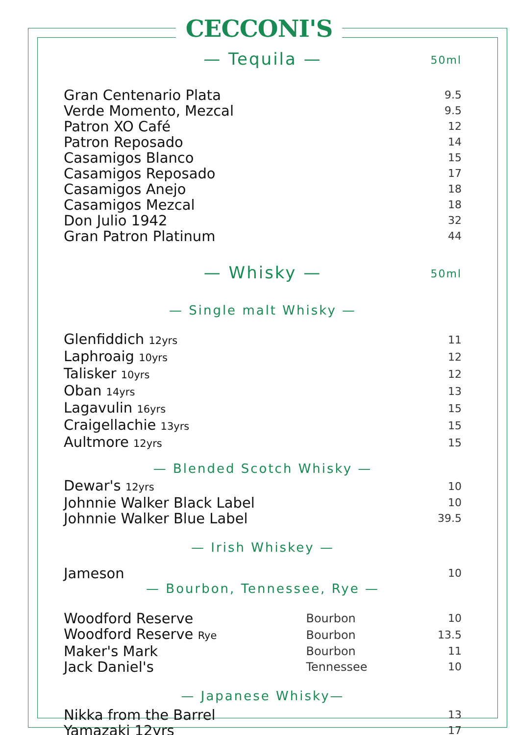CECCONI'S
— Tequila — 50ml
| Gran Centenario Plata | 9.5 |
| Verde Momento, Mezcal | 9.5 |
| Patron XO Café | 12 |
| Patron Reposado | 14 |
| Casamigos Blanco | 15 |
| Casamigos Reposado | 17 |
| Casamigos Anejo | 18 |
| Casamigos Mezcal | 18 |
| Don Julio 1942 | 32 |
| Gran Patron Platinum | 44 |
— Whisky — 50ml
— Single malt Whisky —
| Glenfiddich 12yrs | 11 |
| Laphroaig 10yrs | 12 |
| Talisker 10yrs | 12 |
| Oban 14yrs | 13 |
| Lagavulin 16yrs | 15 |
| Craigellachie 13yrs | 15 |
| Aultmore 12yrs | 15 |
— Blended Scotch Whisky —
| Dewar's 12yrs | 10 |
| Johnnie Walker Black Label | 10 |
| Johnnie Walker Blue Label | 39.5 |
— Irish Whiskey —
| Jameson | 10 |
— Bourbon, Tennessee, Rye —
| Woodford Reserve | Bourbon | 10 |
| Woodford Reserve Rye | Bourbon | 13.5 |
| Maker's Mark | Bourbon | 11 |
| Jack Daniel's | Tennessee | 10 |
— Japanese Whisky—
| Nikka from the Barrel | 13 |
| Yamazaki 12yrs | 17 |